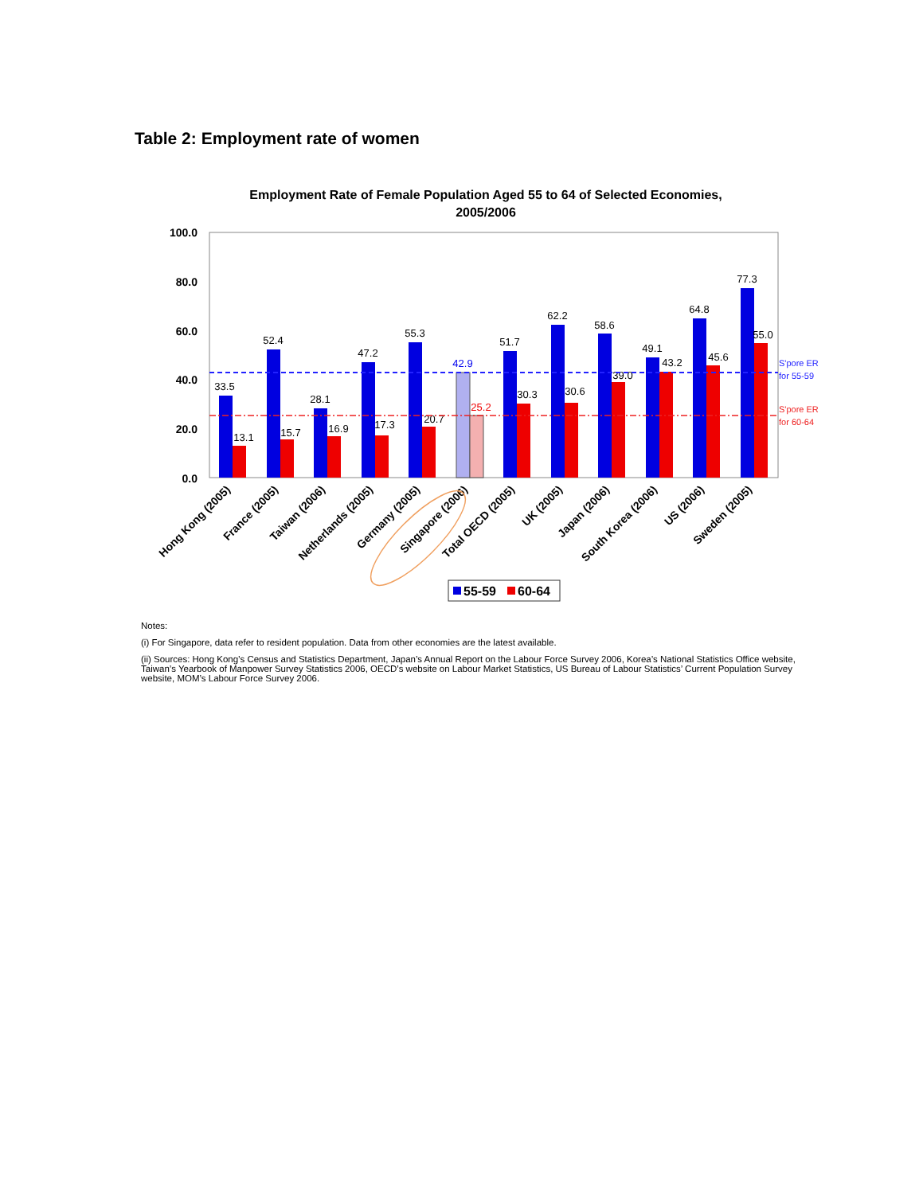Table 2: Employment rate of women
Employment Rate of Female Population Aged 55 to 64 of Selected Economies,
2005/2006
100.0
80.0
60.0
40.0
20.0
0.0
33.5
13.1
52.4
15.7
28.1
16.9
47.2
17.3
55.3
20.7
42.9
25.2
51.7
30.3
62.2
30.6
58.6
39.0
49.1
43.2
64.8
45.6
77.3
55.0
S'pore ER
for 55-59
S'pore ER
for 60-64
Hong Kong (2005)
France (2005)
Taiwan (2006)
Netherlands (2005)
Germany (2005)
Singapore (2006)
Total OECD (2005)
UK (2005)
Japan (2006)
South Korea (2006)
US (2006)
Sweden (2005)
55-59
60-64
Notes:
(i) For Singapore, data refer to resident population. Data from other economies are the latest available.
(ii) Sources: Hong Kong’s Census and Statistics Department, Japan’s Annual Report on the Labour Force Survey 2006, Korea’s National Statistics Office website, Taiwan’s Yearbook of Manpower Survey Statistics 2006, OECD’s website on Labour Market Statistics, US Bureau of Labour Statistics’ Current Population Survey website, MOM’s Labour Force Survey 2006.